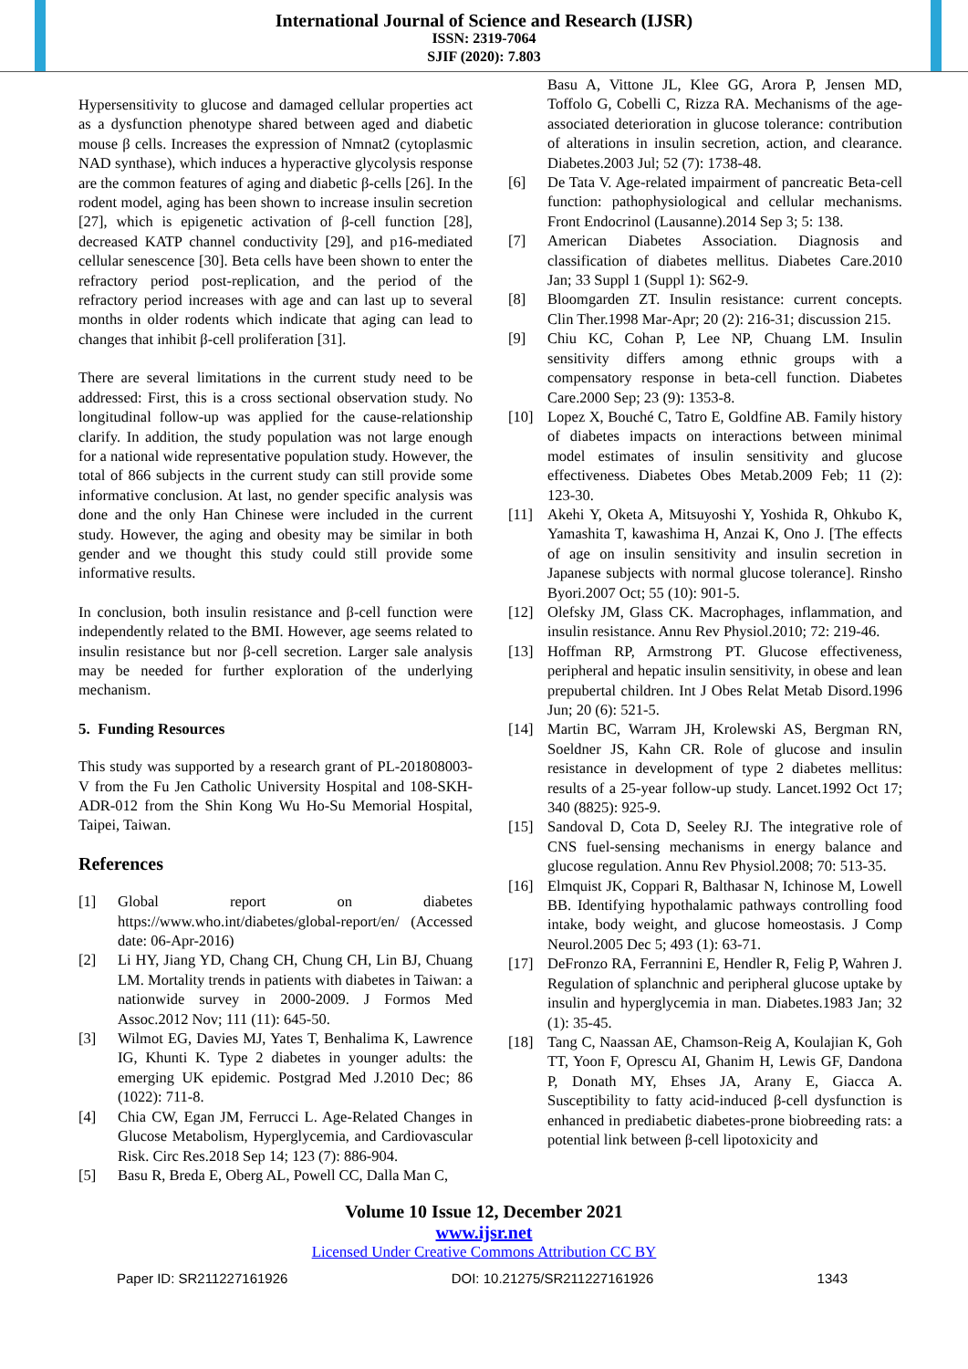International Journal of Science and Research (IJSR)
ISSN: 2319-7064
SJIF (2020): 7.803
Hypersensitivity to glucose and damaged cellular properties act as a dysfunction phenotype shared between aged and diabetic mouse β cells. Increases the expression of Nmnat2 (cytoplasmic NAD synthase), which induces a hyperactive glycolysis response are the common features of aging and diabetic β-cells [26]. In the rodent model, aging has been shown to increase insulin secretion [27], which is epigenetic activation of β-cell function [28], decreased KATP channel conductivity [29], and p16-mediated cellular senescence [30]. Beta cells have been shown to enter the refractory period post-replication, and the period of the refractory period increases with age and can last up to several months in older rodents which indicate that aging can lead to changes that inhibit β-cell proliferation [31].
There are several limitations in the current study need to be addressed: First, this is a cross sectional observation study. No longitudinal follow-up was applied for the cause-relationship clarify. In addition, the study population was not large enough for a national wide representative population study. However, the total of 866 subjects in the current study can still provide some informative conclusion. At last, no gender specific analysis was done and the only Han Chinese were included in the current study. However, the aging and obesity may be similar in both gender and we thought this study could still provide some informative results.
In conclusion, both insulin resistance and β-cell function were independently related to the BMI. However, age seems related to insulin resistance but nor β-cell secretion. Larger sale analysis may be needed for further exploration of the underlying mechanism.
5. Funding Resources
This study was supported by a research grant of PL-201808003-V from the Fu Jen Catholic University Hospital and 108-SKH-ADR-012 from the Shin Kong Wu Ho-Su Memorial Hospital, Taipei, Taiwan.
References
[1] Global report on diabetes https://www.who.int/diabetes/global-report/en/ (Accessed date: 06-Apr-2016)
[2] Li HY, Jiang YD, Chang CH, Chung CH, Lin BJ, Chuang LM. Mortality trends in patients with diabetes in Taiwan: a nationwide survey in 2000-2009. J Formos Med Assoc.2012 Nov; 111 (11): 645-50.
[3] Wilmot EG, Davies MJ, Yates T, Benhalima K, Lawrence IG, Khunti K. Type 2 diabetes in younger adults: the emerging UK epidemic. Postgrad Med J.2010 Dec; 86 (1022): 711-8.
[4] Chia CW, Egan JM, Ferrucci L. Age-Related Changes in Glucose Metabolism, Hyperglycemia, and Cardiovascular Risk. Circ Res.2018 Sep 14; 123 (7): 886-904.
[5] Basu R, Breda E, Oberg AL, Powell CC, Dalla Man C,
Basu A, Vittone JL, Klee GG, Arora P, Jensen MD, Toffolo G, Cobelli C, Rizza RA. Mechanisms of the age-associated deterioration in glucose tolerance: contribution of alterations in insulin secretion, action, and clearance. Diabetes.2003 Jul; 52 (7): 1738-48.
[6] De Tata V. Age-related impairment of pancreatic Beta-cell function: pathophysiological and cellular mechanisms. Front Endocrinol (Lausanne).2014 Sep 3; 5: 138.
[7] American Diabetes Association. Diagnosis and classification of diabetes mellitus. Diabetes Care.2010 Jan; 33 Suppl 1 (Suppl 1): S62-9.
[8] Bloomgarden ZT. Insulin resistance: current concepts. Clin Ther.1998 Mar-Apr; 20 (2): 216-31; discussion 215.
[9] Chiu KC, Cohan P, Lee NP, Chuang LM. Insulin sensitivity differs among ethnic groups with a compensatory response in beta-cell function. Diabetes Care.2000 Sep; 23 (9): 1353-8.
[10] Lopez X, Bouché C, Tatro E, Goldfine AB. Family history of diabetes impacts on interactions between minimal model estimates of insulin sensitivity and glucose effectiveness. Diabetes Obes Metab.2009 Feb; 11 (2): 123-30.
[11] Akehi Y, Oketa A, Mitsuyoshi Y, Yoshida R, Ohkubo K, Yamashita T, kawashima H, Anzai K, Ono J. [The effects of age on insulin sensitivity and insulin secretion in Japanese subjects with normal glucose tolerance]. Rinsho Byori.2007 Oct; 55 (10): 901-5.
[12] Olefsky JM, Glass CK. Macrophages, inflammation, and insulin resistance. Annu Rev Physiol.2010; 72: 219-46.
[13] Hoffman RP, Armstrong PT. Glucose effectiveness, peripheral and hepatic insulin sensitivity, in obese and lean prepubertal children. Int J Obes Relat Metab Disord.1996 Jun; 20 (6): 521-5.
[14] Martin BC, Warram JH, Krolewski AS, Bergman RN, Soeldner JS, Kahn CR. Role of glucose and insulin resistance in development of type 2 diabetes mellitus: results of a 25-year follow-up study. Lancet.1992 Oct 17; 340 (8825): 925-9.
[15] Sandoval D, Cota D, Seeley RJ. The integrative role of CNS fuel-sensing mechanisms in energy balance and glucose regulation. Annu Rev Physiol.2008; 70: 513-35.
[16] Elmquist JK, Coppari R, Balthasar N, Ichinose M, Lowell BB. Identifying hypothalamic pathways controlling food intake, body weight, and glucose homeostasis. J Comp Neurol.2005 Dec 5; 493 (1): 63-71.
[17] DeFronzo RA, Ferrannini E, Hendler R, Felig P, Wahren J. Regulation of splanchnic and peripheral glucose uptake by insulin and hyperglycemia in man. Diabetes.1983 Jan; 32 (1): 35-45.
[18] Tang C, Naassan AE, Chamson-Reig A, Koulajian K, Goh TT, Yoon F, Oprescu AI, Ghanim H, Lewis GF, Dandona P, Donath MY, Ehses JA, Arany E, Giacca A. Susceptibility to fatty acid-induced β-cell dysfunction is enhanced in prediabetic diabetes-prone biobreeding rats: a potential link between β-cell lipotoxicity and
Volume 10 Issue 12, December 2021
www.ijsr.net
Licensed Under Creative Commons Attribution CC BY
Paper ID: SR211227161926 DOI: 10.21275/SR211227161926 1343